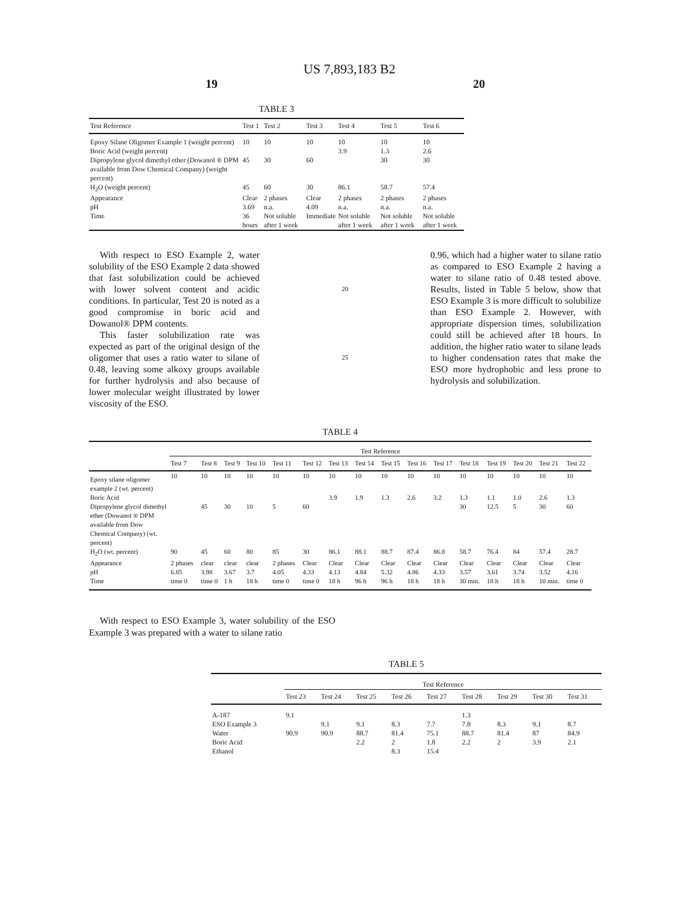US 7,893,183 B2
19 20
TABLE 3
| Test Reference | Test 1 | Test 2 | Test 3 | Test 4 | Test 5 | Test 6 |
| --- | --- | --- | --- | --- | --- | --- |
| Epoxy Silane Oligomer Example 1 (weight percent) | 10 | 10 | 10 | 10 | 10 | 10 |
| Boric Acid (weight percent) | | | | 3.9 | 1.3 | 2.6 |
| Dipropylene glycol dimethyl ether (Dowanol ® DPM available from Dow Chemical Company) (weight percent) | 45 | 30 | 60 | | 30 | 30 |
| H<sub>2</sub>O (weight percent) | 45 | 60 | 30 | 86.1 | 58.7 | 57.4 |
| Appearance | Clear | 2 phases | Clear | 2 phases | 2 phases | 2 phases |
| pH | 3.69 | n.a. | 4.09 | n.a. | n.a. | n.a. |
| Time | 36 hours | Not soluble after 1 week | Immediate | Not soluble after 1 week | Not soluble after 1 week | Not soluble after 1 week |
With respect to ESO Example 2, water solubility of the ESO Example 2 data showed that fast solubilization could be achieved with lower solvent content and acidic conditions. In particular, Test 20 is noted as a good compromise in boric acid and Dowanol® DPM contents.
This faster solubilization rate was expected as part of the original design of the oligomer that uses a ratio water to silane of 0.48, leaving some alkoxy groups available for further hydrolysis and also because of lower molecular weight illustrated by lower viscosity of the ESO.
20
25
0.96, which had a higher water to silane ratio as compared to ESO Example 2 having a water to silane ratio of 0.48 tested above. Results, listed in Table 5 below, show that ESO Example 3 is more difficult to solubilize than ESO Example 2. However, with appropriate dispersion times, solubilization could still be achieved after 18 hours. In addition, the higher ratio water to silane leads to higher condensation rates that make the ESO more hydrophobic and less prone to hydrolysis and solubilization.
TABLE 4
| | Test Reference | | | | | | | | | | | | | | | |
| --- | --- | --- | --- | --- | --- | --- | --- | --- | --- | --- | --- | --- | --- | --- | --- | --- |
| | Test 7 | Test 8 | Test 9 | Test 10 | Test 11 | Test 12 | Test 13 | Test 14 | Test 15 | Test 16 | Test 17 | Test 18 | Test 19 | Test 20 | Test 21 | Test 22 |
| Epoxy silane oligomer example 2 (wt. percent) | 10 | 10 | 10 | 10 | 10 | 10 | 10 | 10 | 10 | 10 | 10 | 10 | 10 | 10 | 10 | 10 |
| Boric Acid | | | | | | | 3.9 | 1.9 | 1.3 | 2.6 | 3.2 | 1.3 | 1.1 | 1.0 | 2.6 | 1.3 |
| Dipropylene glycol dimethyl ether (Dowanol ® DPM available from Dow Chemical Company) (wt. percent) | | 45 | 30 | 10 | 5 | 60 | | | | | | 30 | 12.5 | 5 | 30 | 60 |
| H<sub>2</sub>O (wt. percent) | 90 | 45 | 60 | 80 | 85 | 30 | 86.1 | 88.1 | 88.7 | 87.4 | 86.8 | 58.7 | 76.4 | 84 | 57.4 | 28.7 |
| Appearance | 2 phases | clear | clear | clear | 2 phases | Clear | Clear | Clear | Clear | Clear | Clear | Clear | Clear | Clear | Clear | Clear |
| pH | 6.85 | 3.98 | 3.67 | 3.7 | 4.05 | 4.33 | 4.13 | 4.84 | 5.32 | 4.86 | 4.33 | 3.57 | 3.61 | 3.74 | 3.52 | 4.16 |
| Time | time 0 | time 0 | 1 h | 18 h | time 0 | time 0 | 18 h | 96 h | 96 h | 18 h | 18 h | 30 min. | 18 h | 18 h | 10 min. | time 0 |
With respect to ESO Example 3, water solubility of the ESO Example 3 was prepared with a water to silane ratio
TABLE 5
| | Test Reference | | | | | | | | |
| --- | --- | --- | --- | --- | --- | --- | --- | --- | --- |
| | Test 23 | Test 24 | Test 25 | Test 26 | Test 27 | Test 28 | Test 29 | Test 30 | Test 31 |
| A-187 | 9.1 | | | | | 1.3 | | | |
| ESO Example 3 | | 9.1 | 9.1 | 8.3 | 7.7 | 7.8 | 8.3 | 9.1 | 8.7 |
| Water | 90.9 | 90.9 | 88.7 | 81.4 | 75.1 | 88.7 | 81.4 | 87 | 84.9 |
| Boric Acid | | | 2.2 | 2 | 1.8 | 2.2 | 2 | 3.9 | 2.1 |
| Ethanol | | | | 8.3 | 15.4 | | | | |